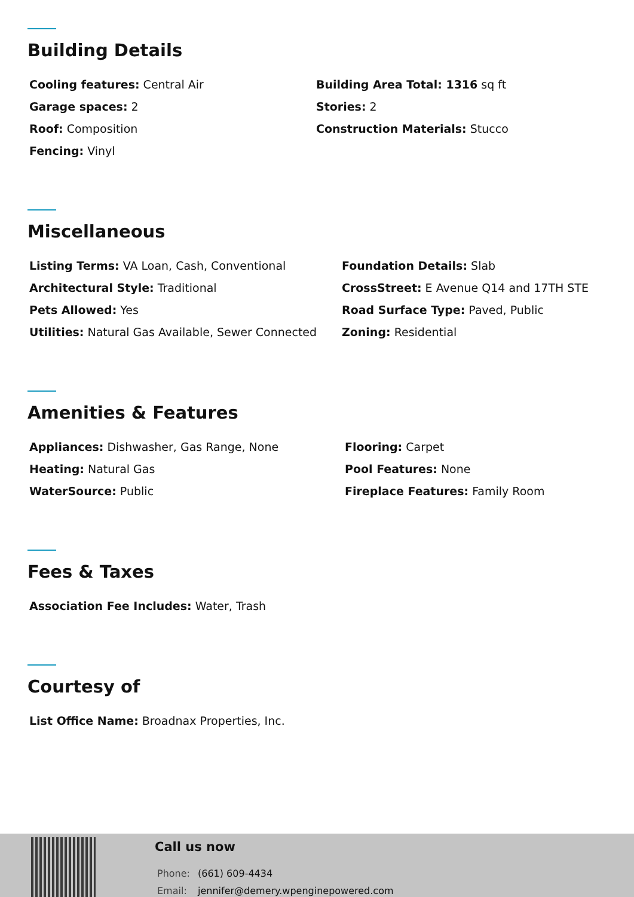Building Details
Cooling features: Central Air
Garage spaces: 2
Roof: Composition
Fencing: Vinyl
Building Area Total: 1316 sq ft
Stories: 2
Construction Materials: Stucco
Miscellaneous
Listing Terms: VA Loan, Cash, Conventional
Architectural Style: Traditional
Pets Allowed: Yes
Utilities: Natural Gas Available, Sewer Connected
Foundation Details: Slab
CrossStreet: E Avenue Q14 and 17TH STE
Road Surface Type: Paved, Public
Zoning: Residential
Amenities & Features
Appliances: Dishwasher, Gas Range, None
Heating: Natural Gas
WaterSource: Public
Flooring: Carpet
Pool Features: None
Fireplace Features: Family Room
Fees & Taxes
Association Fee Includes: Water, Trash
Courtesy of
List Office Name: Broadnax Properties, Inc.
Call us now
Phone: (661) 609-4434
Email: jennifer@demery.wpenginepowered.com